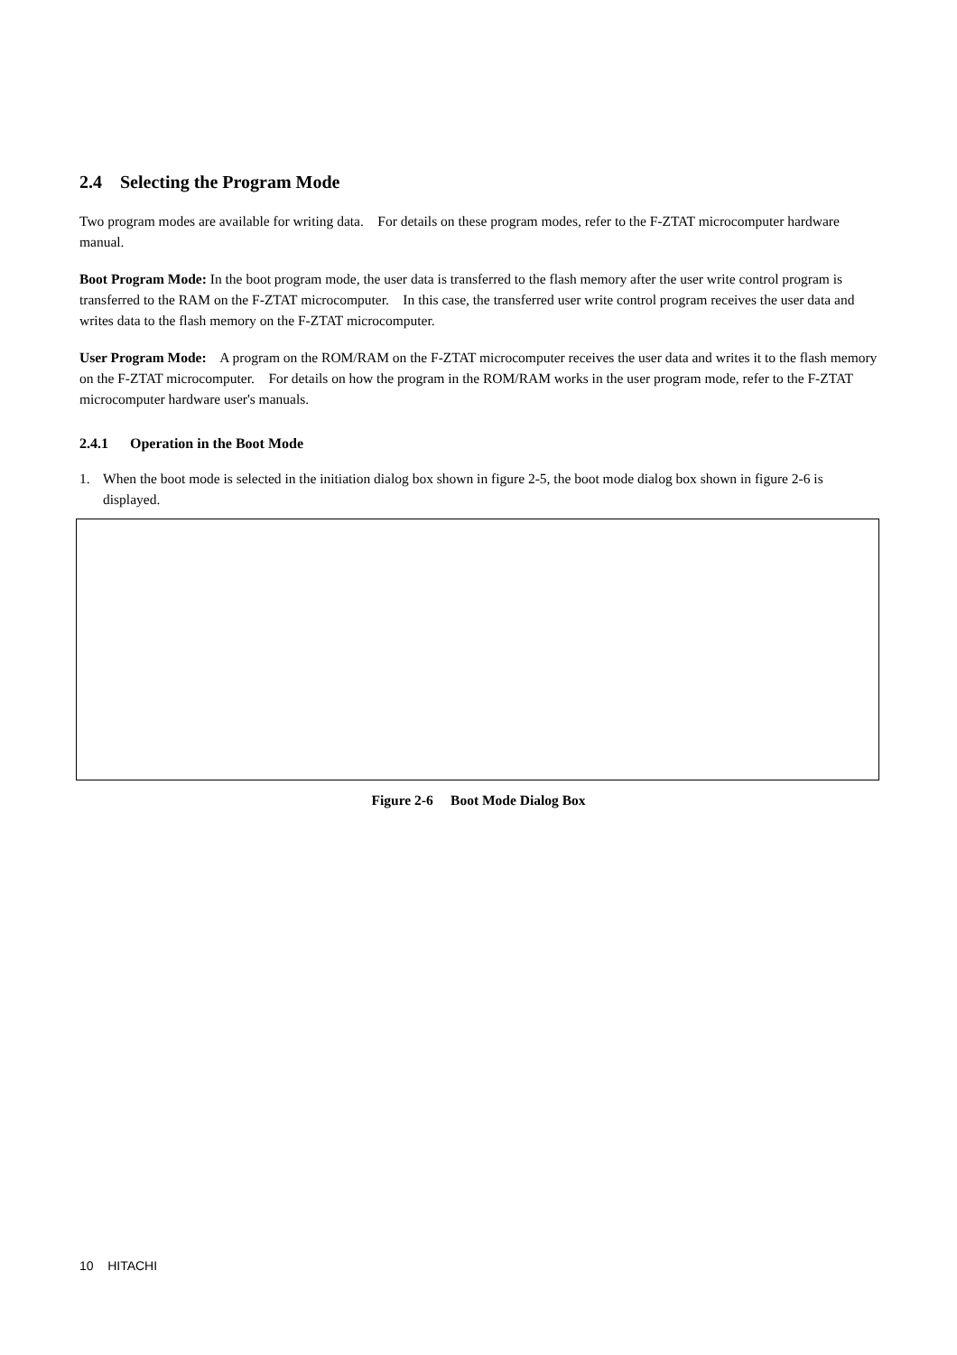2.4 Selecting the Program Mode
Two program modes are available for writing data. For details on these program modes, refer to the F-ZTAT microcomputer hardware manual.
Boot Program Mode: In the boot program mode, the user data is transferred to the flash memory after the user write control program is transferred to the RAM on the F-ZTAT microcomputer. In this case, the transferred user write control program receives the user data and writes data to the flash memory on the F-ZTAT microcomputer.
User Program Mode: A program on the ROM/RAM on the F-ZTAT microcomputer receives the user data and writes it to the flash memory on the F-ZTAT microcomputer. For details on how the program in the ROM/RAM works in the user program mode, refer to the F-ZTAT microcomputer hardware user's manuals.
2.4.1 Operation in the Boot Mode
1. When the boot mode is selected in the initiation dialog box shown in figure 2-5, the boot mode dialog box shown in figure 2-6 is displayed.
Figure 2-6 Boot Mode Dialog Box
10 HITACHI